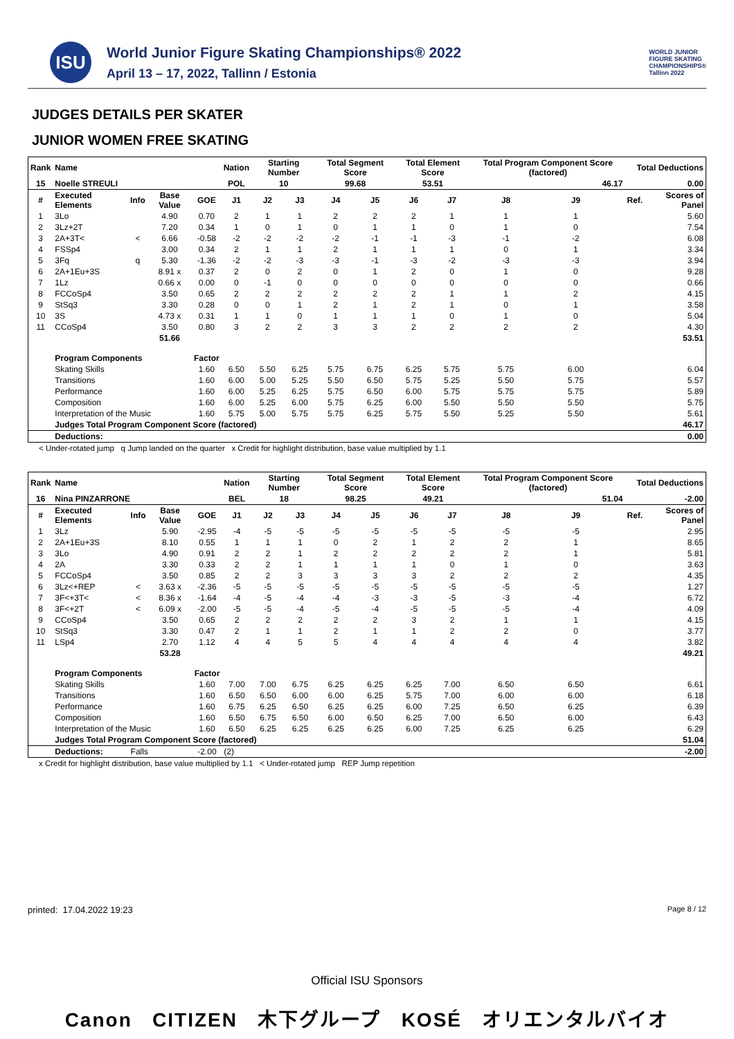ISU
World Junior Figure Skating Championships® 2022
April 13 – 17, 2022, Tallinn / Estonia
WORLD JUNIOR
FIGURE SKATING
CHAMPIONSHIPS®
Tallinn 2022
JUDGES DETAILS PER SKATER
JUNIOR WOMEN FREE SKATING
| Rank | Name | | | | Nation | Starting Number | | Total Segment Score | | Total Element Score | | Total Program Component Score (factored) | | | Total Deductions | |
| --- | --- | --- | --- | --- | --- | --- | --- | --- | --- | --- | --- | --- | --- | --- | --- | --- |
| 15 | Noelle STREULI | | | | POL | 10 | | 99.68 | | 53.51 | | 46.17 | | | 0.00 | |
| # | Executed Elements | Info | Base Value | GOE | J1 | J2 | J3 | J4 | J5 | J6 | J7 | J8 | J9 | | Ref. | Scores of Panel |
| 1 | 3Lo | | 4.90 | 0.70 | 2 | 1 | 1 | 2 | 2 | 2 | 1 | 1 | 1 | | | 5.60 |
| 2 | 3Lz+2T | | 7.20 | 0.34 | 1 | 0 | 1 | 0 | 1 | 1 | 0 | 1 | 0 | | | 7.54 |
| 3 | 2A+3T< | < | 6.66 | -0.58 | -2 | -2 | -2 | -2 | -1 | -1 | -3 | -1 | -2 | | | 6.08 |
| 4 | FSSp4 | | 3.00 | 0.34 | 2 | 1 | 1 | 2 | 1 | 1 | 1 | 0 | 1 | | | 3.34 |
| 5 | 3Fq | q | 5.30 | -1.36 | -2 | -2 | -3 | -3 | -1 | -3 | -2 | -3 | -3 | | | 3.94 |
| 6 | 2A+1Eu+3S | | 8.91 x | 0.37 | 2 | 0 | 2 | 0 | 1 | 2 | 0 | 1 | 0 | | | 9.28 |
| 7 | 1Lz | | 0.66 x | 0.00 | 0 | -1 | 0 | 0 | 0 | 0 | 0 | 0 | 0 | | | 0.66 |
| 8 | FCCoSp4 | | 3.50 | 0.65 | 2 | 2 | 2 | 2 | 2 | 2 | 1 | 1 | 2 | | | 4.15 |
| 9 | StSq3 | | 3.30 | 0.28 | 0 | 0 | 1 | 2 | 1 | 2 | 1 | 0 | 1 | | | 3.58 |
| 10 | 3S | | 4.73 x | 0.31 | 1 | 1 | 0 | 1 | 1 | 1 | 0 | 1 | 0 | | | 5.04 |
| 11 | CCoSp4 | | 3.50 | 0.80 | 3 | 2 | 2 | 3 | 3 | 2 | 2 | 2 | 2 | | | 4.30 |
| | | | 51.66 | | | | | | | | | | | | | 53.51 |
| | Program Components | | | Factor | | | | | | | | | | | | |
| | Skating Skills | | | 1.60 | 6.50 | 5.50 | 6.25 | 5.75 | 6.75 | 6.25 | 5.75 | 5.75 | 6.00 | | | 6.04 |
| | Transitions | | | 1.60 | 6.00 | 5.00 | 5.25 | 5.50 | 6.50 | 5.75 | 5.25 | 5.50 | 5.75 | | | 5.57 |
| | Performance | | | 1.60 | 6.00 | 5.25 | 6.25 | 5.75 | 6.50 | 6.00 | 5.75 | 5.75 | 5.75 | | | 5.89 |
| | Composition | | | 1.60 | 6.00 | 5.25 | 6.00 | 5.75 | 6.25 | 6.00 | 5.50 | 5.50 | 5.50 | | | 5.75 |
| | Interpretation of the Music | | | 1.60 | 5.75 | 5.00 | 5.75 | 5.75 | 6.25 | 5.75 | 5.50 | 5.25 | 5.50 | | | 5.61 |
| | Judges Total Program Component Score (factored) | | | | | | | | | | | | | | | 46.17 |
| | Deductions: | | | | | | | | | | | | | | | 0.00 |
< Under-rotated jump q Jump landed on the quarter x Credit for highlight distribution, base value multiplied by 1.1
| Rank | Name | | | | Nation | Starting Number | | Total Segment Score | | Total Element Score | | Total Program Component Score (factored) | | | Total Deductions | |
| --- | --- | --- | --- | --- | --- | --- | --- | --- | --- | --- | --- | --- | --- | --- | --- | --- |
| 16 | Nina PINZARRONE | | | | BEL | 18 | | 98.25 | | 49.21 | | 51.04 | | | -2.00 | |
| # | Executed Elements | Info | Base Value | GOE | J1 | J2 | J3 | J4 | J5 | J6 | J7 | J8 | J9 | | Ref. | Scores of Panel |
| 1 | 3Lz | | 5.90 | -2.95 | -4 | -5 | -5 | -5 | -5 | -5 | -5 | -5 | -5 | | | 2.95 |
| 2 | 2A+1Eu+3S | | 8.10 | 0.55 | 1 | 1 | 1 | 0 | 2 | 1 | 2 | 2 | 1 | | | 8.65 |
| 3 | 3Lo | | 4.90 | 0.91 | 2 | 2 | 1 | 2 | 2 | 2 | 2 | 2 | 1 | | | 5.81 |
| 4 | 2A | | 3.30 | 0.33 | 2 | 2 | 1 | 1 | 1 | 1 | 0 | 1 | 0 | | | 3.63 |
| 5 | FCCoSp4 | | 3.50 | 0.85 | 2 | 2 | 3 | 3 | 3 | 3 | 2 | 2 | 2 | | | 4.35 |
| 6 | 3Lz<+REP | < | 3.63 x | -2.36 | -5 | -5 | -5 | -5 | -5 | -5 | -5 | -5 | -5 | | | 1.27 |
| 7 | 3F<+3T< | < | 8.36 x | -1.64 | -4 | -5 | -4 | -4 | -3 | -3 | -5 | -3 | -4 | | | 6.72 |
| 8 | 3F<+2T | < | 6.09 x | -2.00 | -5 | -5 | -4 | -5 | -4 | -5 | -5 | -5 | -4 | | | 4.09 |
| 9 | CCoSp4 | | 3.50 | 0.65 | 2 | 2 | 2 | 2 | 2 | 3 | 2 | 1 | 1 | | | 4.15 |
| 10 | StSq3 | | 3.30 | 0.47 | 2 | 1 | 1 | 2 | 1 | 1 | 2 | 2 | 0 | | | 3.77 |
| 11 | LSp4 | | 2.70 | 1.12 | 4 | 4 | 5 | 5 | 4 | 4 | 4 | 4 | 4 | | | 3.82 |
| | | | 53.28 | | | | | | | | | | | | | 49.21 |
| | Program Components | | | Factor | | | | | | | | | | | | |
| | Skating Skills | | | 1.60 | 7.00 | 7.00 | 6.75 | 6.25 | 6.25 | 6.25 | 7.00 | 6.50 | 6.50 | | | 6.61 |
| | Transitions | | | 1.60 | 6.50 | 6.50 | 6.00 | 6.00 | 6.25 | 5.75 | 7.00 | 6.00 | 6.00 | | | 6.18 |
| | Performance | | | 1.60 | 6.75 | 6.25 | 6.50 | 6.25 | 6.25 | 6.00 | 7.25 | 6.50 | 6.25 | | | 6.39 |
| | Composition | | | 1.60 | 6.50 | 6.75 | 6.50 | 6.00 | 6.50 | 6.25 | 7.00 | 6.50 | 6.00 | | | 6.43 |
| | Interpretation of the Music | | | 1.60 | 6.50 | 6.25 | 6.25 | 6.25 | 6.25 | 6.00 | 7.25 | 6.25 | 6.25 | | | 6.29 |
| | Judges Total Program Component Score (factored) | | | | | | | | | | | | | | | 51.04 |
| | Deductions: | Falls | | -2.00 | (2) | | | | | | | | | | | -2.00 |
x Credit for highlight distribution, base value multiplied by 1.1 < Under-rotated jump REP Jump repetition
printed: 17.04.2022 19:23 Page 8 / 12
Official ISU Sponsors
Canon CITIZEN 木下グループ KOSÉ オリエンタルバイオ